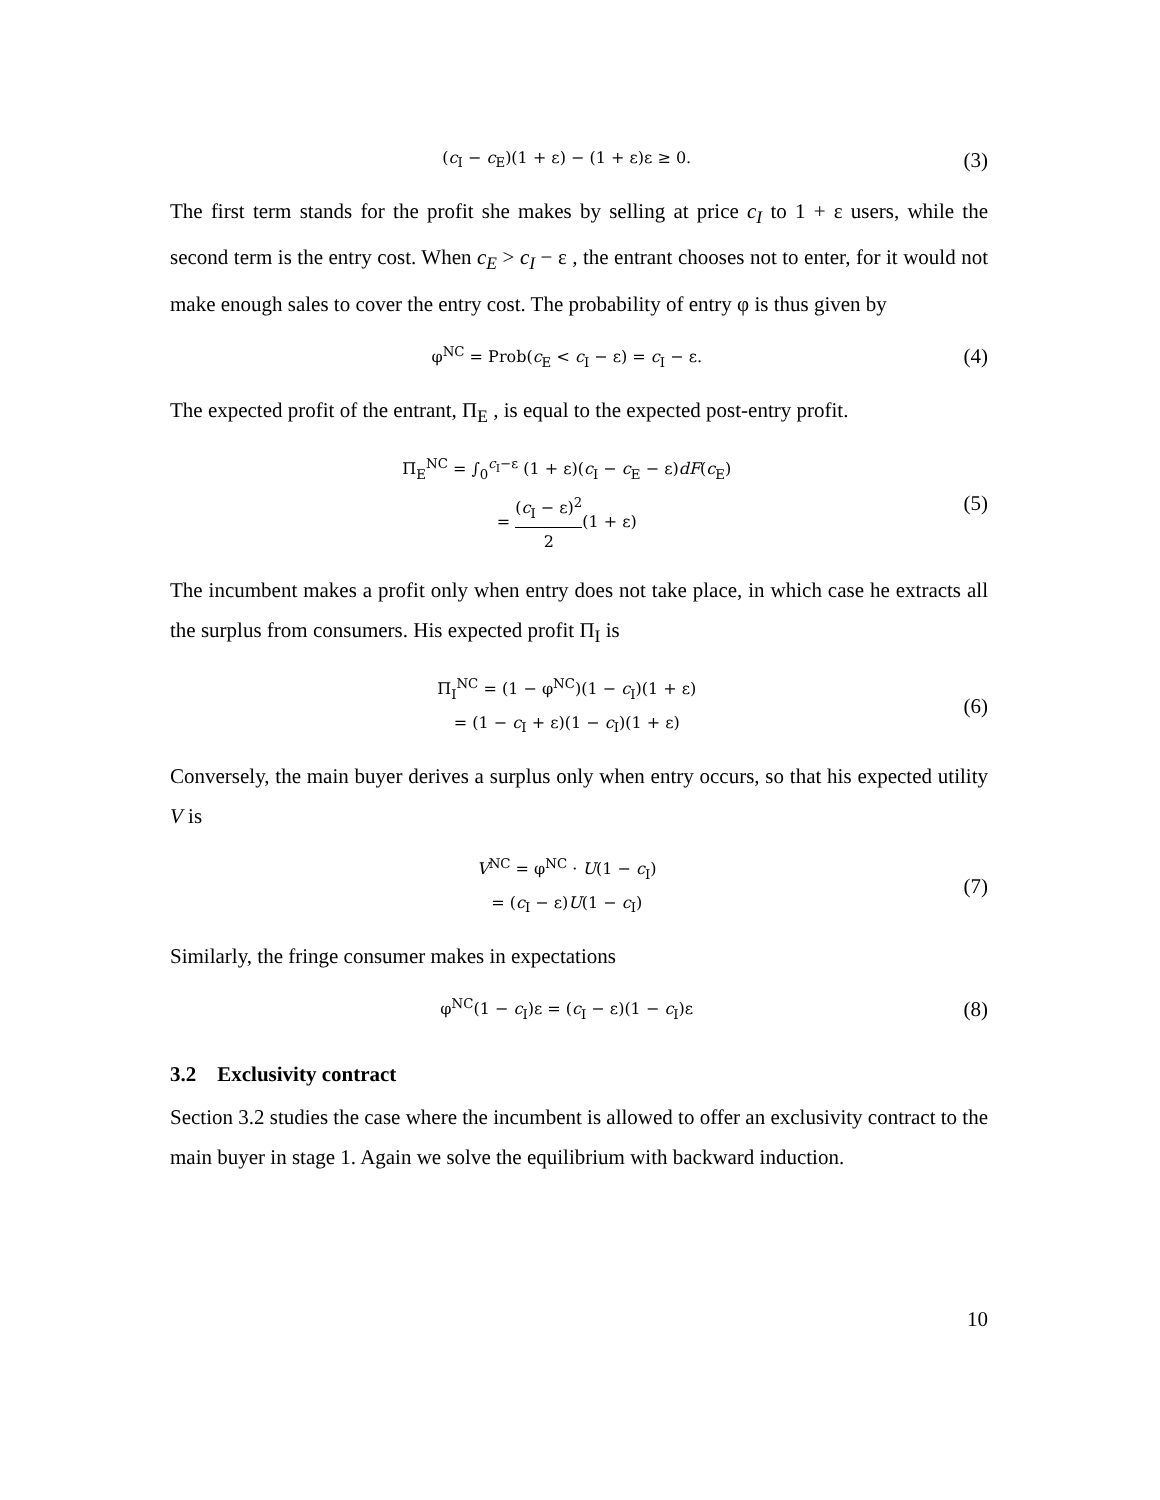(c<sub>I</sub> − c<sub>E</sub>)(1 + ε) − (1 + ε)ε ≥ 0.
(3)
The first term stands for the profit she makes by selling at price c<sub>I</sub> to 1 + ε users, while the second term is the entry cost. When c<sub>E</sub> > c<sub>I</sub> − ε , the entrant chooses not to enter, for it would not make enough sales to cover the entry cost. The probability of entry φ is thus given by
φ<sup>NC</sup> = Prob(c<sub>E</sub> < c<sub>I</sub> − ε) = c<sub>I</sub> − ε.
(4)
The expected profit of the entrant, Π<sub>E</sub> , is equal to the expected post-entry profit.
Π<sub>E</sub><sup>NC</sup> = ∫<sub>0</sub><sup>c<sub>I</sub>−ε</sup> (1 + ε)(c<sub>I</sub> − c<sub>E</sub> − ε)dF(c<sub>E</sub>)
= (c<sub>I</sub> − ε)<sup>2</sup> 2(1 + ε)
(5)
The incumbent makes a profit only when entry does not take place, in which case he extracts all the surplus from consumers. His expected profit Π<sub>I</sub> is
Π<sub>I</sub><sup>NC</sup> = (1 − φ<sup>NC</sup>)(1 − c<sub>I</sub>)(1 + ε)
= (1 − c<sub>I</sub> + ε)(1 − c<sub>I</sub>)(1 + ε)
(6)
Conversely, the main buyer derives a surplus only when entry occurs, so that his expected utility V is
V<sup>NC</sup> = φ<sup>NC</sup> · U(1 − c<sub>I</sub>)
= (c<sub>I</sub> − ε)U(1 − c<sub>I</sub>)
(7)
Similarly, the fringe consumer makes in expectations
φ<sup>NC</sup>(1 − c<sub>I</sub>)ε = (c<sub>I</sub> − ε)(1 − c<sub>I</sub>)ε
(8)
3.2 Exclusivity contract
Section 3.2 studies the case where the incumbent is allowed to offer an exclusivity contract to the main buyer in stage 1. Again we solve the equilibrium with backward induction.
10